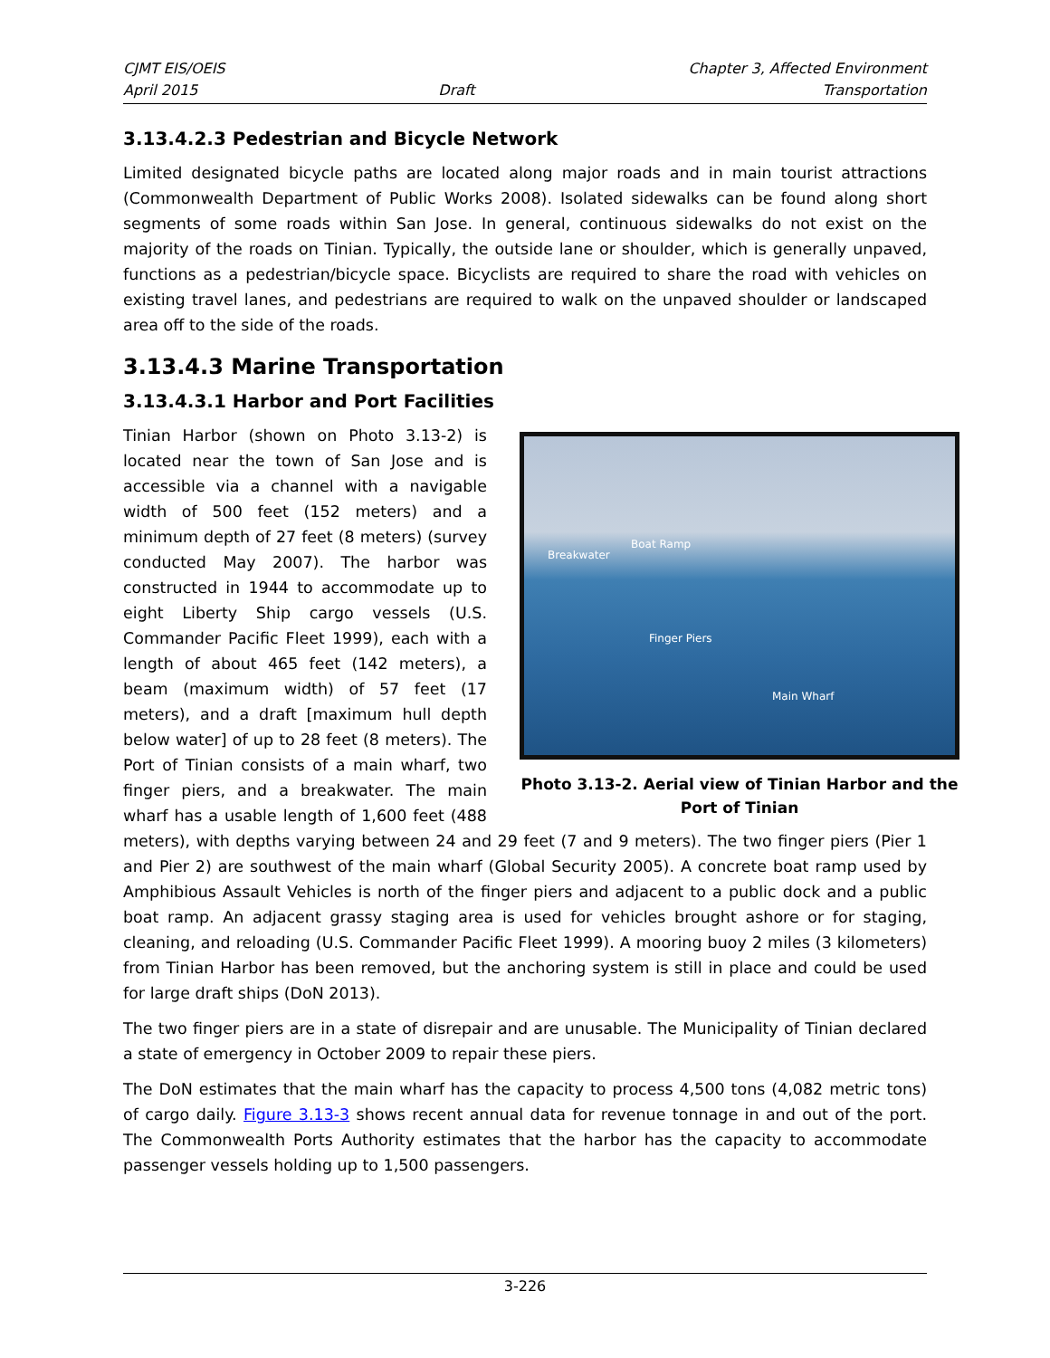CJMT EIS/OEIS
April 2015
Draft Chapter 3, Affected Environment
Transportation
3.13.4.2.3 Pedestrian and Bicycle Network
Limited designated bicycle paths are located along major roads and in main tourist attractions (Commonwealth Department of Public Works 2008). Isolated sidewalks can be found along short segments of some roads within San Jose. In general, continuous sidewalks do not exist on the majority of the roads on Tinian. Typically, the outside lane or shoulder, which is generally unpaved, functions as a pedestrian/bicycle space. Bicyclists are required to share the road with vehicles on existing travel lanes, and pedestrians are required to walk on the unpaved shoulder or landscaped area off to the side of the roads.
3.13.4.3 Marine Transportation
3.13.4.3.1 Harbor and Port Facilities
Breakwater
Boat Ramp
Finger Piers
Main Wharf
Photo 3.13-2. Aerial view of Tinian Harbor and the Port of Tinian
Tinian Harbor (shown on Photo 3.13-2) is located near the town of San Jose and is accessible via a channel with a navigable width of 500 feet (152 meters) and a minimum depth of 27 feet (8 meters) (survey conducted May 2007). The harbor was constructed in 1944 to accommodate up to eight Liberty Ship cargo vessels (U.S. Commander Pacific Fleet 1999), each with a length of about 465 feet (142 meters), a beam (maximum width) of 57 feet (17 meters), and a draft [maximum hull depth below water] of up to 28 feet (8 meters). The Port of Tinian consists of a main wharf, two finger piers, and a breakwater. The main wharf has a usable length of 1,600 feet (488 meters), with depths varying between 24 and 29 feet (7 and 9 meters). The two finger piers (Pier 1 and Pier 2) are southwest of the main wharf (Global Security 2005). A concrete boat ramp used by Amphibious Assault Vehicles is north of the finger piers and adjacent to a public dock and a public boat ramp. An adjacent grassy staging area is used for vehicles brought ashore or for staging, cleaning, and reloading (U.S. Commander Pacific Fleet 1999). A mooring buoy 2 miles (3 kilometers) from Tinian Harbor has been removed, but the anchoring system is still in place and could be used for large draft ships (DoN 2013).
The two finger piers are in a state of disrepair and are unusable. The Municipality of Tinian declared a state of emergency in October 2009 to repair these piers.
The DoN estimates that the main wharf has the capacity to process 4,500 tons (4,082 metric tons) of cargo daily. Figure 3.13-3 shows recent annual data for revenue tonnage in and out of the port. The Commonwealth Ports Authority estimates that the harbor has the capacity to accommodate passenger vessels holding up to 1,500 passengers.
3-226